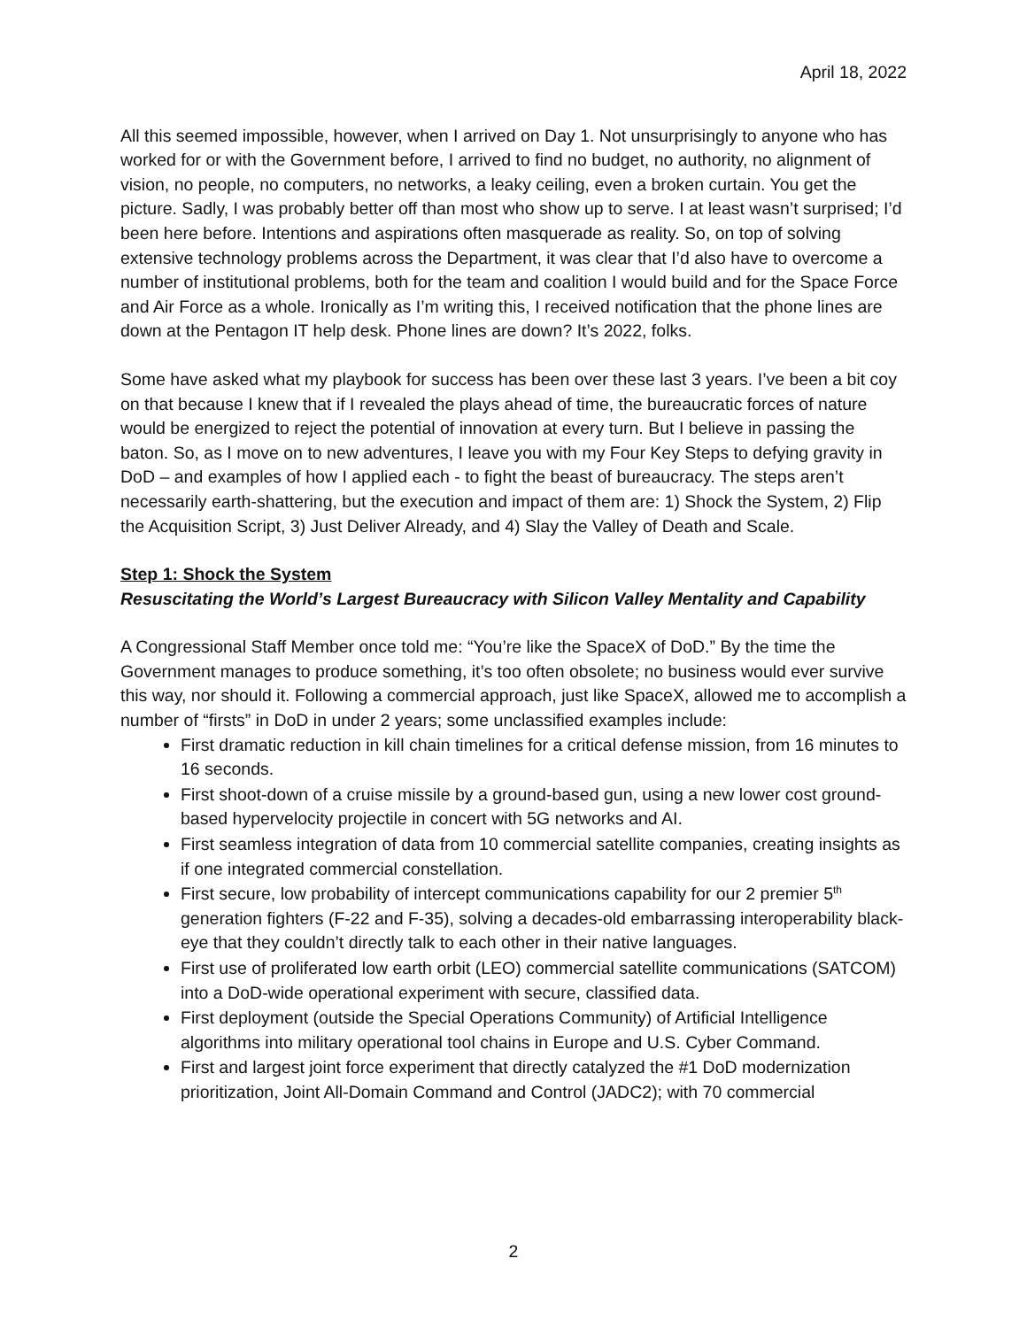April 18, 2022
All this seemed impossible, however, when I arrived on Day 1. Not unsurprisingly to anyone who has worked for or with the Government before, I arrived to find no budget, no authority, no alignment of vision, no people, no computers, no networks, a leaky ceiling, even a broken curtain. You get the picture. Sadly, I was probably better off than most who show up to serve. I at least wasn’t surprised; I’d been here before. Intentions and aspirations often masquerade as reality. So, on top of solving extensive technology problems across the Department, it was clear that I’d also have to overcome a number of institutional problems, both for the team and coalition I would build and for the Space Force and Air Force as a whole. Ironically as I’m writing this, I received notification that the phone lines are down at the Pentagon IT help desk. Phone lines are down? It’s 2022, folks.
Some have asked what my playbook for success has been over these last 3 years. I’ve been a bit coy on that because I knew that if I revealed the plays ahead of time, the bureaucratic forces of nature would be energized to reject the potential of innovation at every turn. But I believe in passing the baton. So, as I move on to new adventures, I leave you with my Four Key Steps to defying gravity in DoD – and examples of how I applied each - to fight the beast of bureaucracy. The steps aren’t necessarily earth-shattering, but the execution and impact of them are: 1) Shock the System, 2) Flip the Acquisition Script, 3) Just Deliver Already, and 4) Slay the Valley of Death and Scale.
Step 1: Shock the System
Resuscitating the World’s Largest Bureaucracy with Silicon Valley Mentality and Capability
A Congressional Staff Member once told me: “You’re like the SpaceX of DoD.” By the time the Government manages to produce something, it’s too often obsolete; no business would ever survive this way, nor should it. Following a commercial approach, just like SpaceX, allowed me to accomplish a number of “firsts” in DoD in under 2 years; some unclassified examples include:
First dramatic reduction in kill chain timelines for a critical defense mission, from 16 minutes to 16 seconds.
First shoot-down of a cruise missile by a ground-based gun, using a new lower cost ground-based hypervelocity projectile in concert with 5G networks and AI.
First seamless integration of data from 10 commercial satellite companies, creating insights as if one integrated commercial constellation.
First secure, low probability of intercept communications capability for our 2 premier 5<sup>th</sup> generation fighters (F-22 and F-35), solving a decades-old embarrassing interoperability black-eye that they couldn’t directly talk to each other in their native languages.
First use of proliferated low earth orbit (LEO) commercial satellite communications (SATCOM) into a DoD-wide operational experiment with secure, classified data.
First deployment (outside the Special Operations Community) of Artificial Intelligence algorithms into military operational tool chains in Europe and U.S. Cyber Command.
First and largest joint force experiment that directly catalyzed the #1 DoD modernization prioritization, Joint All-Domain Command and Control (JADC2); with 70 commercial
2